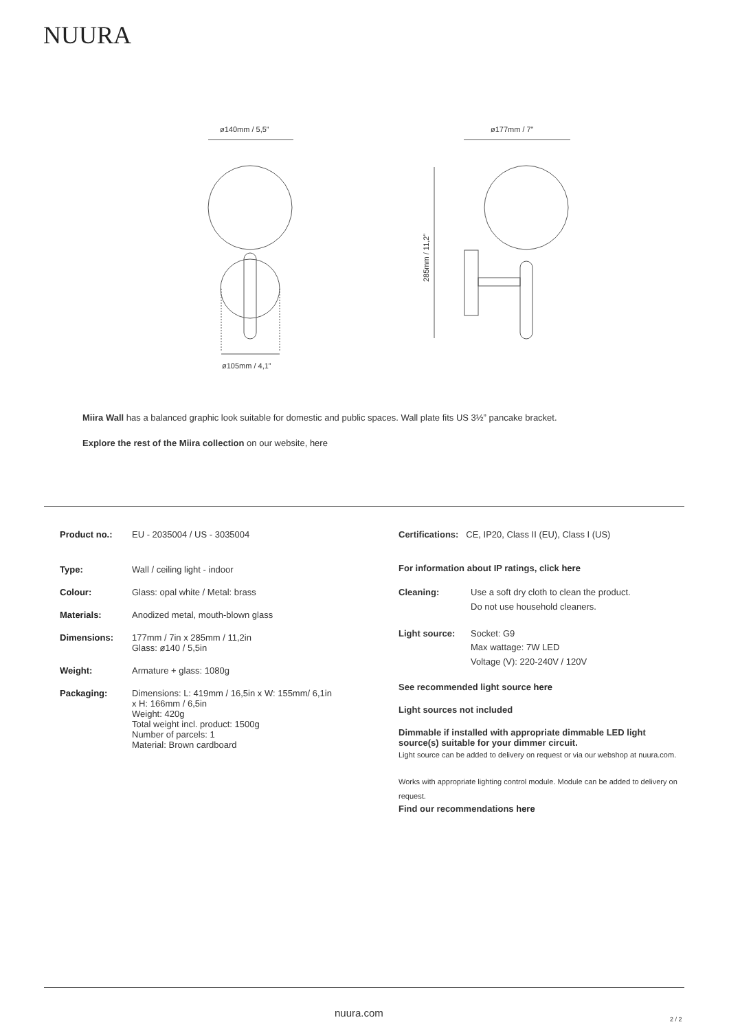NUURA
ø140mm / 5,5”
ø105mm / 4,1”
ø177mm / 7”
285mm / 11,2”
Miira Wall has a balanced graphic look suitable for domestic and public spaces. Wall plate fits US 3½” pancake bracket.
Explore the rest of the Miira collection on our website, here
| Product no.: | EU - 2035004 / US - 3035004 |
| Type: | Wall / ceiling light - indoor |
| Colour: | Glass: opal white / Metal: brass |
| Materials: | Anodized metal, mouth-blown glass |
| Dimensions: | 177mm / 7in x 285mm / 11,2in Glass: ø140 / 5,5in |
| Weight: | Armature + glass: 1080g |
| Packaging: | Dimensions: L: 419mm / 16,5in x W: 155mm/ 6,1in x H: 166mm / 6,5in Weight: 420g Total weight incl. product: 1500g Number of parcels: 1 Material: Brown cardboard |
Certifications: CE, IP20, Class II (EU), Class I (US)
For information about IP ratings, click here
| Cleaning: | Use a soft dry cloth to clean the product. Do not use household cleaners. |
| Light source: | Socket: G9 Max wattage: 7W LED Voltage (V): 220-240V / 120V |
See recommended light source here
Light sources not included
Dimmable if installed with appropriate dimmable LED light source(s) suitable for your dimmer circuit.
Light source can be added to delivery on request or via our webshop at nuura.com.
Works with appropriate lighting control module. Module can be added to delivery on request.
Find our recommendations here
nuura.com
2 / 2